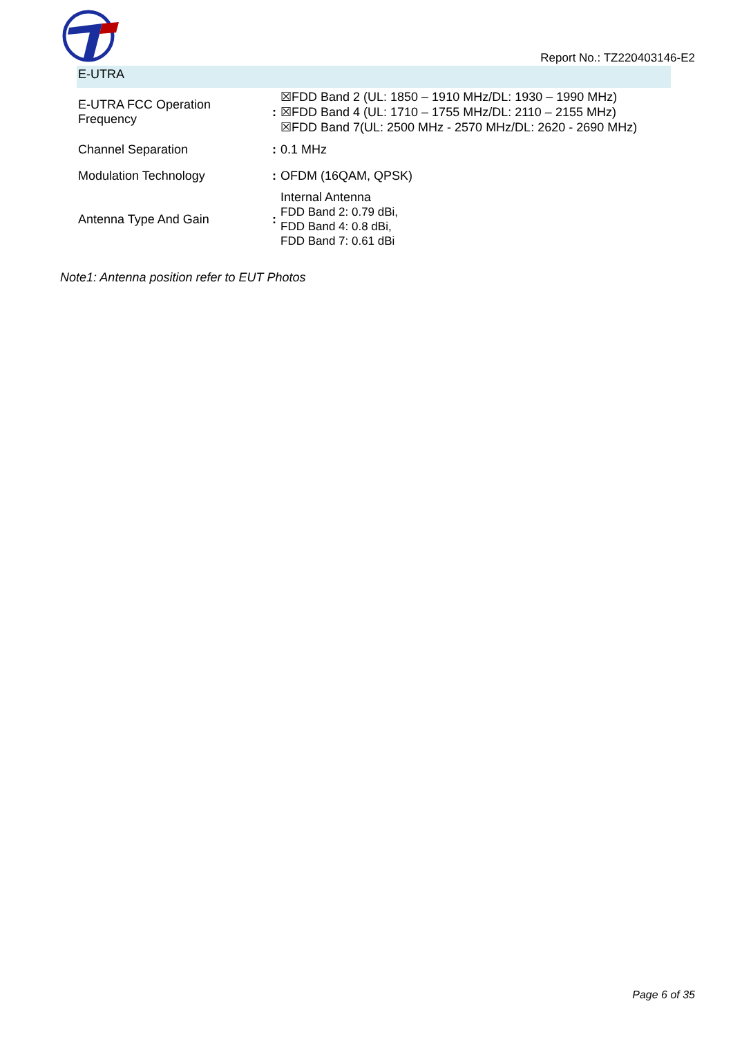Report No.: TZ220403146-E2
| E-UTRA | | |
| E-UTRA FCC Operation Frequency | : | ☒FDD Band 2 (UL: 1850 – 1910 MHz/DL: 1930 – 1990 MHz) ☒FDD Band 4 (UL: 1710 – 1755 MHz/DL: 2110 – 2155 MHz) ☒FDD Band 7(UL: 2500 MHz - 2570 MHz/DL: 2620 - 2690 MHz) |
| Channel Separation | : | 0.1 MHz |
| Modulation Technology | : | OFDM (16QAM, QPSK) |
| Antenna Type And Gain | : | Internal Antenna FDD Band 2: 0.79 dBi, FDD Band 4: 0.8 dBi, FDD Band 7: 0.61 dBi |
Note1: Antenna position refer to EUT Photos
Page 6 of 35